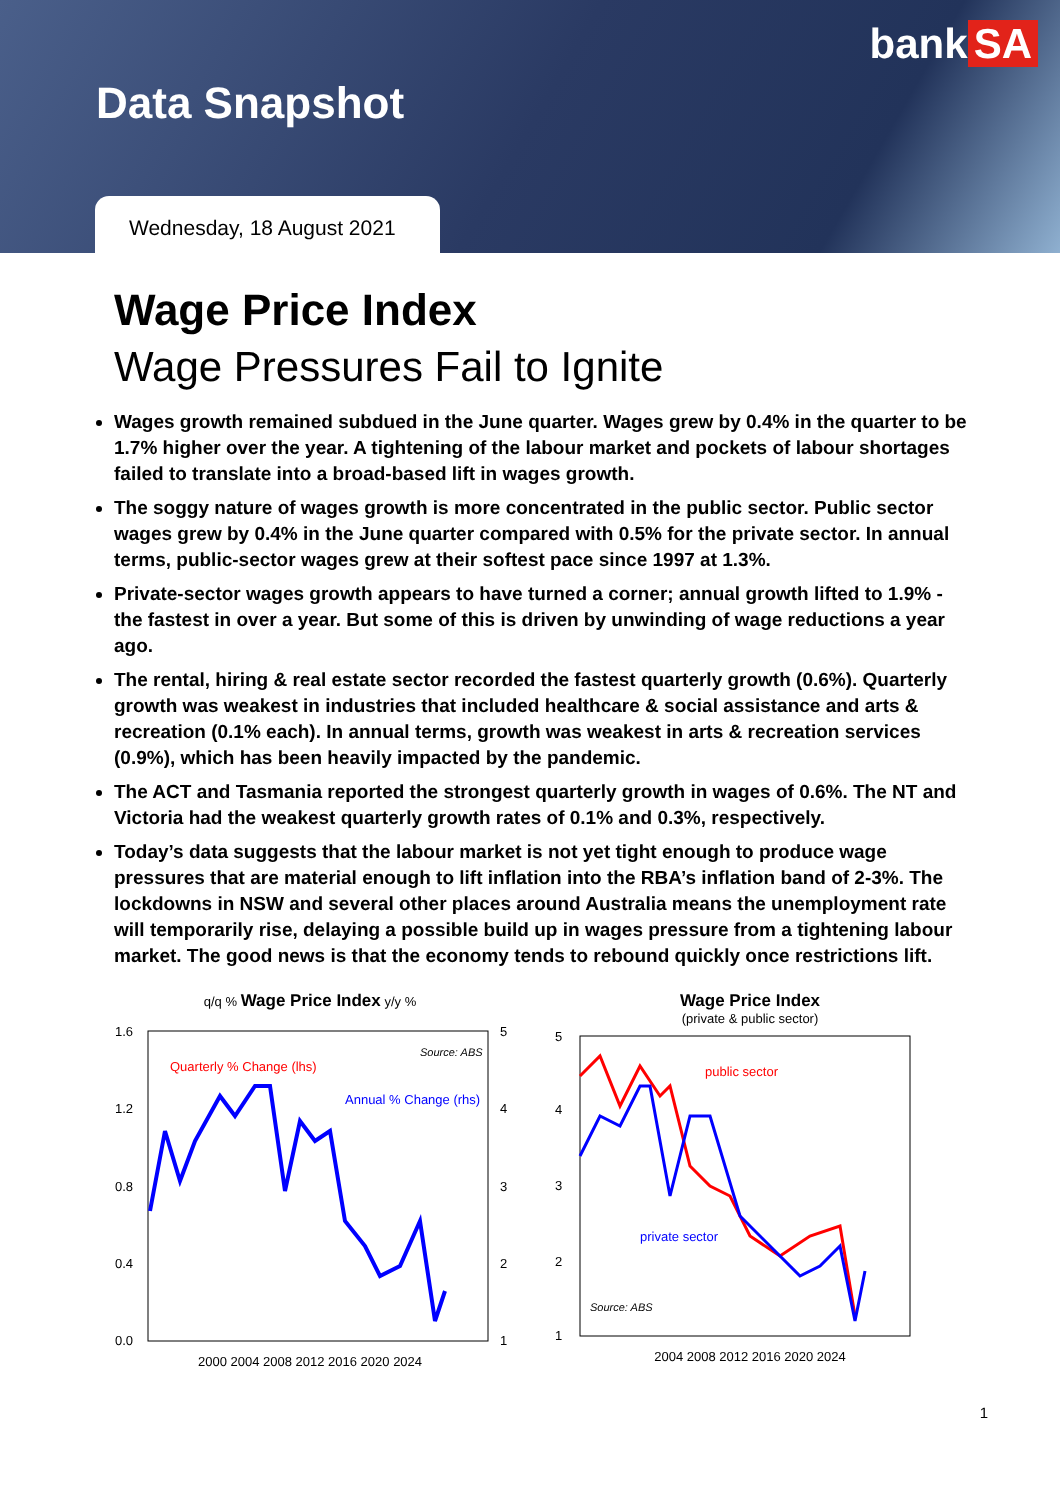bank SA
Data Snapshot
Wednesday, 18 August 2021
Wage Price Index
Wage Pressures Fail to Ignite
Wages growth remained subdued in the June quarter. Wages grew by 0.4% in the quarter to be 1.7% higher over the year. A tightening of the labour market and pockets of labour shortages failed to translate into a broad-based lift in wages growth.
The soggy nature of wages growth is more concentrated in the public sector. Public sector wages grew by 0.4% in the June quarter compared with 0.5% for the private sector. In annual terms, public-sector wages grew at their softest pace since 1997 at 1.3%.
Private-sector wages growth appears to have turned a corner; annual growth lifted to 1.9% - the fastest in over a year. But some of this is driven by unwinding of wage reductions a year ago.
The rental, hiring & real estate sector recorded the fastest quarterly growth (0.6%). Quarterly growth was weakest in industries that included healthcare & social assistance and arts & recreation (0.1% each). In annual terms, growth was weakest in arts & recreation services (0.9%), which has been heavily impacted by the pandemic.
The ACT and Tasmania reported the strongest quarterly growth in wages of 0.6%. The NT and Victoria had the weakest quarterly growth rates of 0.1% and 0.3%, respectively.
Today’s data suggests that the labour market is not yet tight enough to produce wage pressures that are material enough to lift inflation into the RBA’s inflation band of 2-3%. The lockdowns in NSW and several other places around Australia means the unemployment rate will temporarily rise, delaying a possible build up in wages pressure from a tightening labour market. The good news is that the economy tends to rebound quickly once restrictions lift.
q/q % Wage Price Index y/y %
Quarterly % Change (lhs)
Annual % Change (rhs)
Source: ABS
1.6
1.2
0.8
0.4
0.0
5
4
3
2
1
2000 2004 2008 2012 2016 2020 2024
Wage Price Index
(private & public sector)
public sector
private sector
Source: ABS
5
4
3
2
1
2004 2008 2012 2016 2020 2024
1